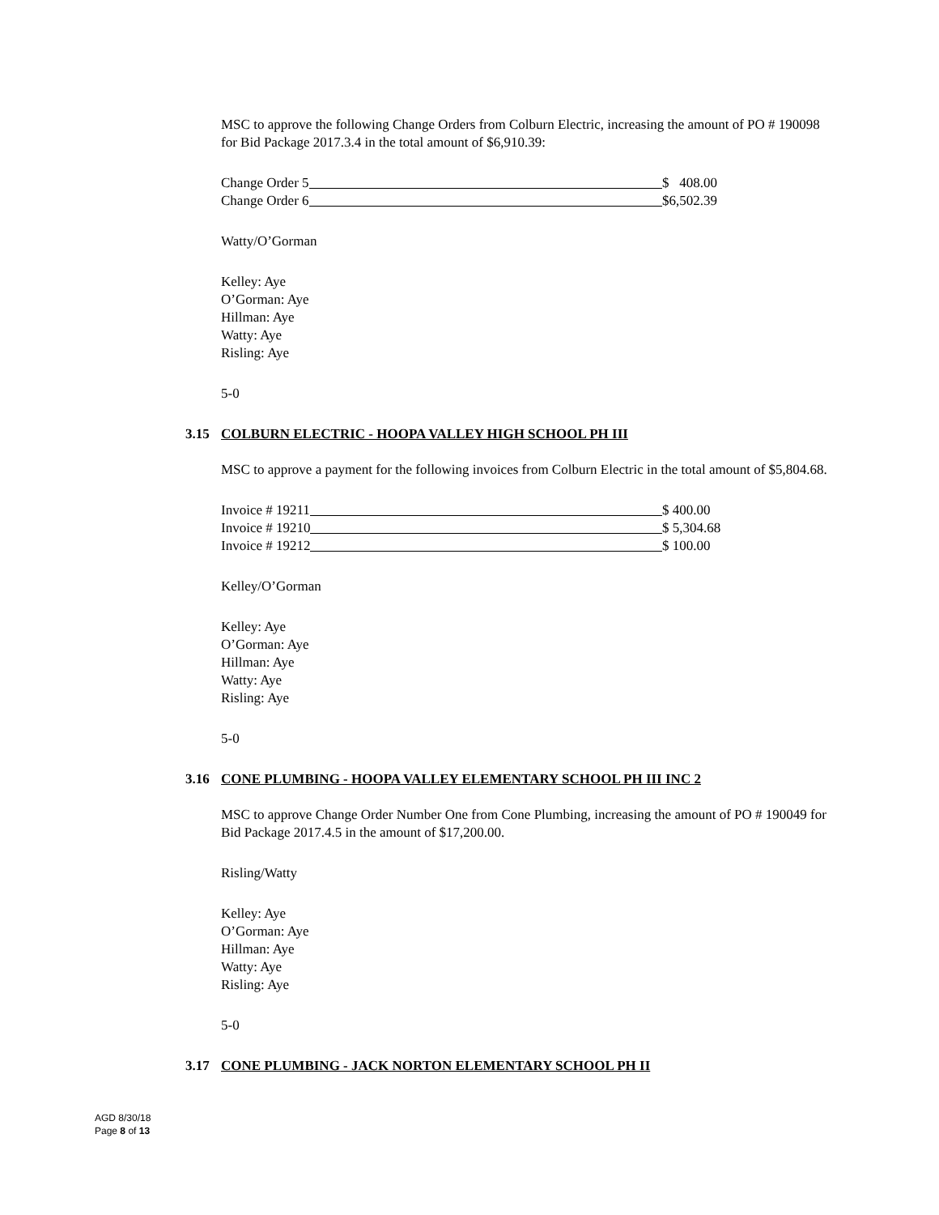MSC to approve the following Change Orders from Colburn Electric, increasing the amount of PO # 190098 for Bid Package 2017.3.4 in the total amount of $6,910.39:
Change Order 5 $ 408.00
Change Order 6 $6,502.39
Watty/O’Gorman
Kelley: Aye
O’Gorman: Aye
Hillman: Aye
Watty: Aye
Risling: Aye
5-0
3.15 COLBURN ELECTRIC - HOOPA VALLEY HIGH SCHOOL PH III
MSC to approve a payment for the following invoices from Colburn Electric in the total amount of $5,804.68.
Invoice # 19211 $ 400.00
Invoice # 19210 $ 5,304.68
Invoice # 19212 $ 100.00
Kelley/O’Gorman
Kelley: Aye
O’Gorman: Aye
Hillman: Aye
Watty: Aye
Risling: Aye
5-0
3.16 CONE PLUMBING - HOOPA VALLEY ELEMENTARY SCHOOL PH III INC 2
MSC to approve Change Order Number One from Cone Plumbing, increasing the amount of PO # 190049 for Bid Package 2017.4.5 in the amount of $17,200.00.
Risling/Watty
Kelley: Aye
O’Gorman: Aye
Hillman: Aye
Watty: Aye
Risling: Aye
5-0
3.17 CONE PLUMBING - JACK NORTON ELEMENTARY SCHOOL PH II
AGD 8/30/18
Page 8 of 13